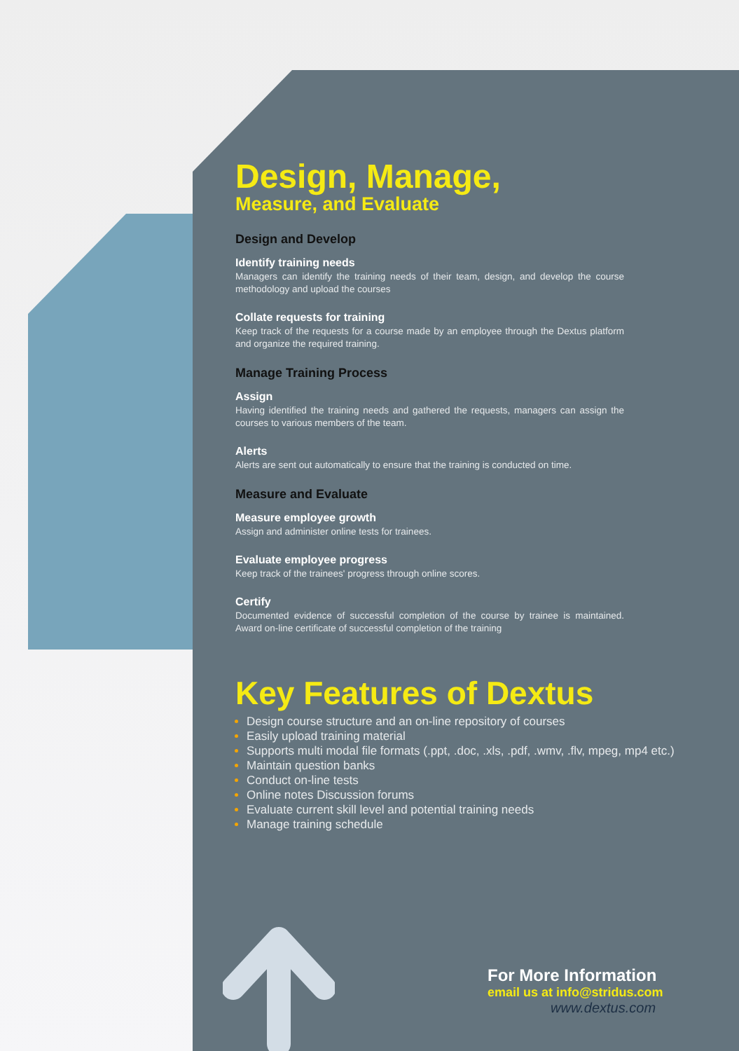Design, Manage,
Measure, and Evaluate
Design and Develop
Identify training needs
Managers can identify the training needs of their team, design, and develop the course methodology and upload the courses
Collate requests for training
Keep track of the requests for a course made by an employee through the Dextus platform and organize the required training.
Manage Training Process
Assign
Having identified the training needs and gathered the requests, managers can assign the courses to various members of the team.
Alerts
Alerts are sent out automatically to ensure that the training is conducted on time.
Measure and Evaluate
Measure employee growth
Assign and administer online tests for trainees.
Evaluate employee progress
Keep track of the trainees' progress through online scores.
Certify
Documented evidence of successful completion of the course by trainee is maintained. Award on-line certificate of successful completion of the training
Key Features of Dextus
Design course structure and an on-line repository of courses
Easily upload training material
Supports multi modal file formats (.ppt, .doc, .xls, .pdf, .wmv, .flv, mpeg, mp4 etc.)
Maintain question banks
Conduct on-line tests
Online notes Discussion forums
Evaluate current skill level and potential training needs
Manage training schedule
For More Information
email us at info@stridus.com
www.dextus.com